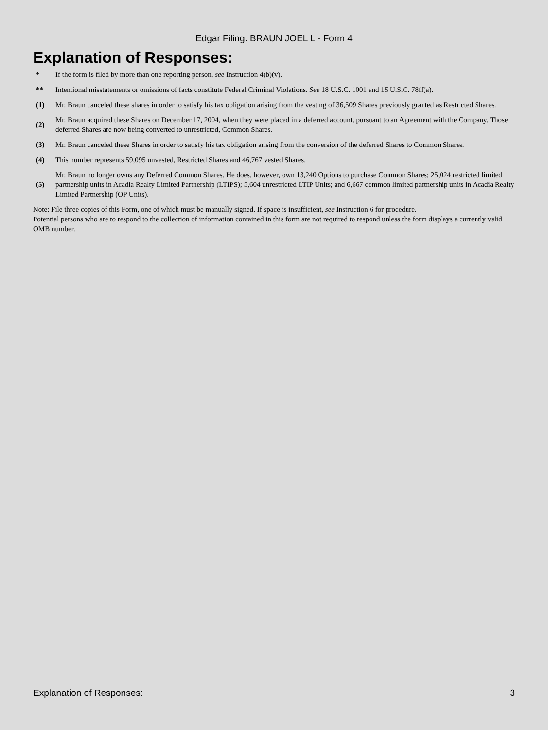Edgar Filing: BRAUN JOEL L - Form 4
Explanation of Responses:
| * | If the form is filed by more than one reporting person, see Instruction 4(b)(v). |
| ** | Intentional misstatements or omissions of facts constitute Federal Criminal Violations. See 18 U.S.C. 1001 and 15 U.S.C. 78ff(a). |
| (1) | Mr. Braun canceled these shares in order to satisfy his tax obligation arising from the vesting of 36,509 Shares previously granted as Restricted Shares. |
| (2) | Mr. Braun acquired these Shares on December 17, 2004, when they were placed in a deferred account, pursuant to an Agreement with the Company. Those deferred Shares are now being converted to unrestricted, Common Shares. |
| (3) | Mr. Braun canceled these Shares in order to satisfy his tax obligation arising from the conversion of the deferred Shares to Common Shares. |
| (4) | This number represents 59,095 unvested, Restricted Shares and 46,767 vested Shares. |
| (5) | Mr. Braun no longer owns any Deferred Common Shares. He does, however, own 13,240 Options to purchase Common Shares; 25,024 restricted limited partnership units in Acadia Realty Limited Partnership (LTIPS); 5,604 unrestricted LTIP Units; and 6,667 common limited partnership units in Acadia Realty Limited Partnership (OP Units). |
Note: File three copies of this Form, one of which must be manually signed. If space is insufficient, see Instruction 6 for procedure.
Potential persons who are to respond to the collection of information contained in this form are not required to respond unless the form displays a currently valid OMB number.
Explanation of Responses: 3